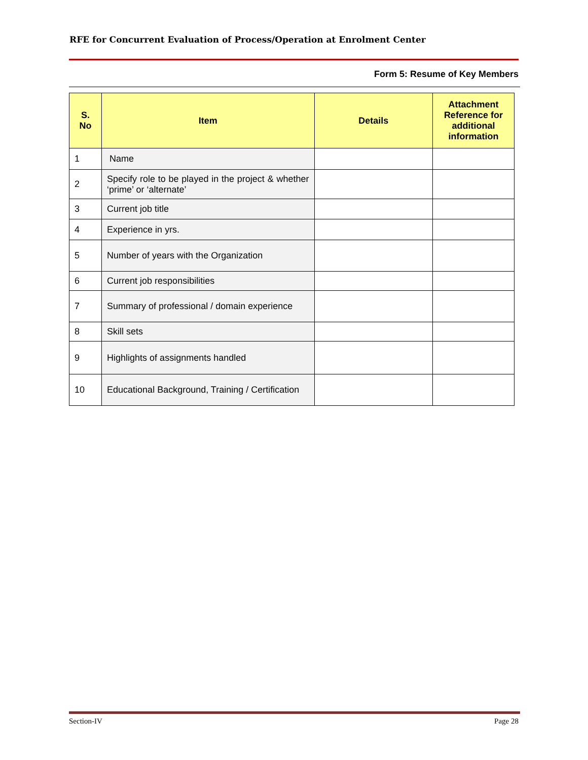RFE for Concurrent Evaluation of Process/Operation at Enrolment Center
Form 5: Resume of Key Members
| S. No | Item | Details | Attachment Reference for additional information |
| --- | --- | --- | --- |
| 1 | Name | | |
| 2 | Specify role to be played in the project & whether ‘prime’ or ‘alternate’ | | |
| 3 | Current job title | | |
| 4 | Experience in yrs. | | |
| 5 | Number of years with the Organization | | |
| 6 | Current job responsibilities | | |
| 7 | Summary of professional / domain experience | | |
| 8 | Skill sets | | |
| 9 | Highlights of assignments handled | | |
| 10 | Educational Background, Training / Certification | | |
Section-IV Page 28